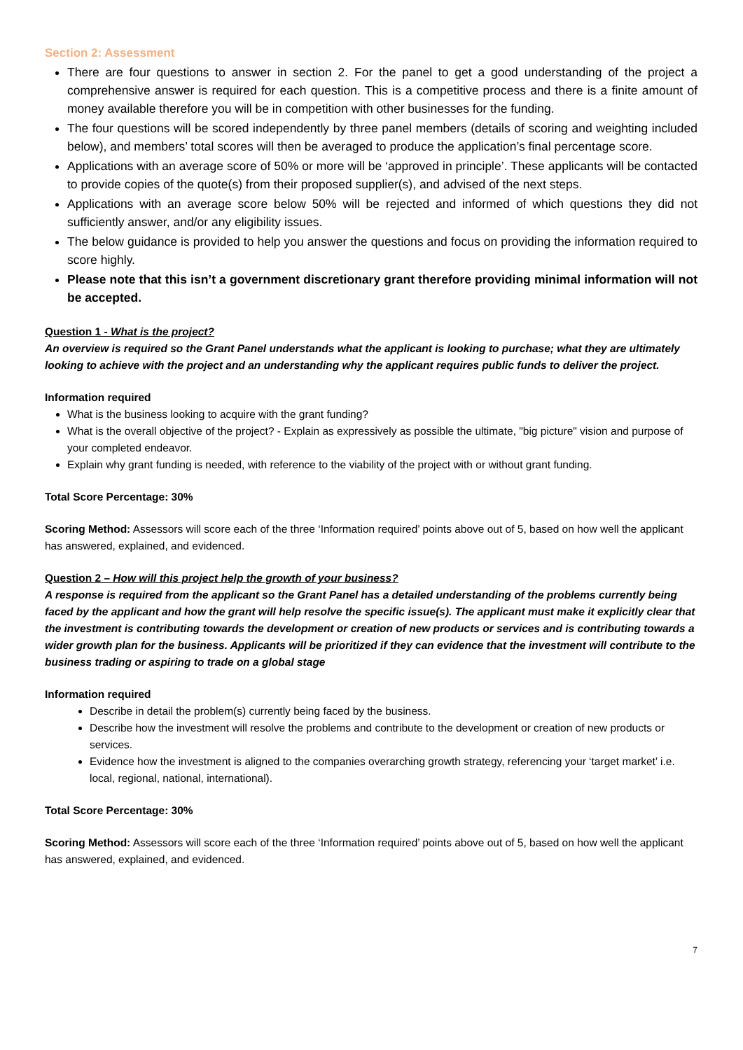Section 2: Assessment
There are four questions to answer in section 2. For the panel to get a good understanding of the project a comprehensive answer is required for each question. This is a competitive process and there is a finite amount of money available therefore you will be in competition with other businesses for the funding.
The four questions will be scored independently by three panel members (details of scoring and weighting included below), and members’ total scores will then be averaged to produce the application’s final percentage score.
Applications with an average score of 50% or more will be ‘approved in principle’. These applicants will be contacted to provide copies of the quote(s) from their proposed supplier(s), and advised of the next steps.
Applications with an average score below 50% will be rejected and informed of which questions they did not sufficiently answer, and/or any eligibility issues.
The below guidance is provided to help you answer the questions and focus on providing the information required to score highly.
Please note that this isn’t a government discretionary grant therefore providing minimal information will not be accepted.
Question 1 - What is the project?
An overview is required so the Grant Panel understands what the applicant is looking to purchase; what they are ultimately looking to achieve with the project and an understanding why the applicant requires public funds to deliver the project.
Information required
What is the business looking to acquire with the grant funding?
What is the overall objective of the project? - Explain as expressively as possible the ultimate, "big picture" vision and purpose of your completed endeavor.
Explain why grant funding is needed, with reference to the viability of the project with or without grant funding.
Total Score Percentage: 30%
Scoring Method: Assessors will score each of the three ‘Information required’ points above out of 5, based on how well the applicant has answered, explained, and evidenced.
Question 2 – How will this project help the growth of your business?
A response is required from the applicant so the Grant Panel has a detailed understanding of the problems currently being faced by the applicant and how the grant will help resolve the specific issue(s). The applicant must make it explicitly clear that the investment is contributing towards the development or creation of new products or services and is contributing towards a wider growth plan for the business. Applicants will be prioritized if they can evidence that the investment will contribute to the business trading or aspiring to trade on a global stage
Information required
Describe in detail the problem(s) currently being faced by the business.
Describe how the investment will resolve the problems and contribute to the development or creation of new products or services.
Evidence how the investment is aligned to the companies overarching growth strategy, referencing your ‘target market’ i.e. local, regional, national, international).
Total Score Percentage: 30%
Scoring Method: Assessors will score each of the three ‘Information required’ points above out of 5, based on how well the applicant has answered, explained, and evidenced.
7